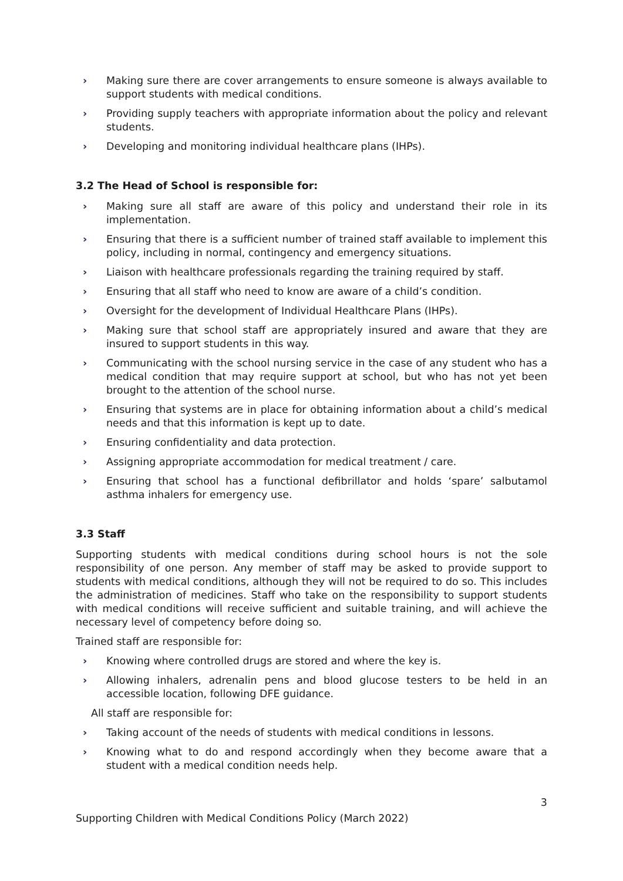› Making sure there are cover arrangements to ensure someone is always available to support students with medical conditions.
› Providing supply teachers with appropriate information about the policy and relevant students.
› Developing and monitoring individual healthcare plans (IHPs).
3.2 The Head of School is responsible for:
› Making sure all staff are aware of this policy and understand their role in its implementation.
› Ensuring that there is a sufficient number of trained staff available to implement this policy, including in normal, contingency and emergency situations.
› Liaison with healthcare professionals regarding the training required by staff.
› Ensuring that all staff who need to know are aware of a child’s condition.
› Oversight for the development of Individual Healthcare Plans (IHPs).
› Making sure that school staff are appropriately insured and aware that they are insured to support students in this way.
› Communicating with the school nursing service in the case of any student who has a medical condition that may require support at school, but who has not yet been brought to the attention of the school nurse.
› Ensuring that systems are in place for obtaining information about a child’s medical needs and that this information is kept up to date.
› Ensuring confidentiality and data protection.
› Assigning appropriate accommodation for medical treatment / care.
› Ensuring that school has a functional defibrillator and holds ‘spare’ salbutamol asthma inhalers for emergency use.
3.3 Staff
Supporting students with medical conditions during school hours is not the sole responsibility of one person. Any member of staff may be asked to provide support to students with medical conditions, although they will not be required to do so. This includes the administration of medicines. Staff who take on the responsibility to support students with medical conditions will receive sufficient and suitable training, and will achieve the necessary level of competency before doing so.
Trained staff are responsible for:
› Knowing where controlled drugs are stored and where the key is.
› Allowing inhalers, adrenalin pens and blood glucose testers to be held in an accessible location, following DFE guidance.
All staff are responsible for:
› Taking account of the needs of students with medical conditions in lessons.
› Knowing what to do and respond accordingly when they become aware that a student with a medical condition needs help.
3
Supporting Children with Medical Conditions Policy (March 2022)